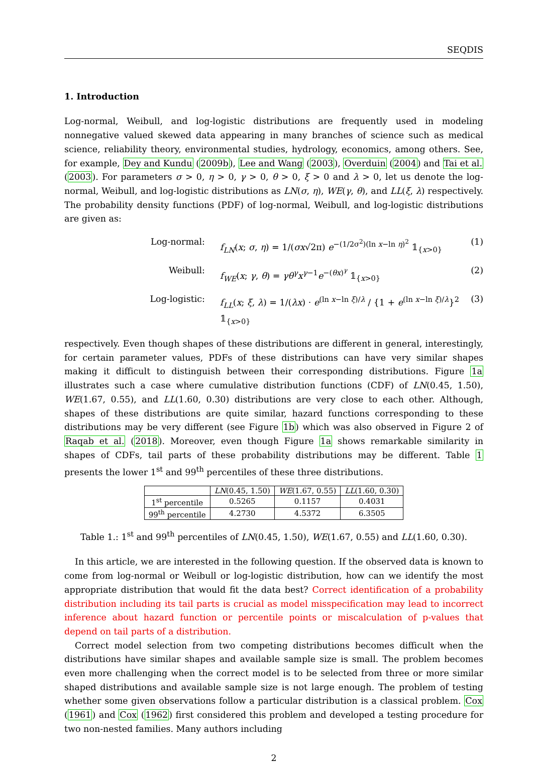SEQDIS
1. Introduction
Log-normal, Weibull, and log-logistic distributions are frequently used in modeling nonnegative valued skewed data appearing in many branches of science such as medical science, reliability theory, environmental studies, hydrology, economics, among others. See, for example, Dey and Kundu (2009b), Lee and Wang (2003), Overduin (2004) and Tai et al. (2003). For parameters σ > 0, η > 0, γ > 0, θ > 0, ξ > 0 and λ > 0, let us denote the log-normal, Weibull, and log-logistic distributions as LN(σ, η), WE(γ, θ), and LL(ξ, λ) respectively. The probability density functions (PDF) of log-normal, Weibull, and log-logistic distributions are given as:
Log-normal:
f<sub>LN</sub>(x; σ, η) = 1/(σx√2π) e<sup>−(1/2σ<sup>2</sup>)(ln x−ln η)<sup>2</sup></sup> 𝟙<sub>{x>0}</sub>
(1)
Weibull:
f<sub>WE</sub>(x; γ, θ) = γθ<sup>γ</sup>x<sup>γ−1</sup>e<sup>−(θx)<sup>γ</sup></sup> 𝟙<sub>{x>0}</sub>
(2)
Log-logistic:
f<sub>LL</sub>(x; ξ, λ) = 1/(λx) · e<sup>(ln x−ln ξ)/λ</sup> / {1 + e<sup>(ln x−ln ξ)/λ</sup>}<sup>2</sup> 𝟙<sub>{x>0}</sub>
(3)
respectively. Even though shapes of these distributions are different in general, interestingly, for certain parameter values, PDFs of these distributions can have very similar shapes making it difficult to distinguish between their corresponding distributions. Figure 1a illustrates such a case where cumulative distribution functions (CDF) of LN(0.45, 1.50), WE(1.67, 0.55), and LL(1.60, 0.30) distributions are very close to each other. Although, shapes of these distributions are quite similar, hazard functions corresponding to these distributions may be very different (see Figure 1b) which was also observed in Figure 2 of Raqab et al. (2018). Moreover, even though Figure 1a shows remarkable similarity in shapes of CDFs, tail parts of these probability distributions may be different. Table 1 presents the lower 1<sup>st</sup> and 99<sup>th</sup> percentiles of these three distributions.
| | LN (0.45, 1.50) | WE (1.67, 0.55) | LL (1.60, 0.30) |
| --- | --- | --- | --- |
| 1<sup>st</sup> percentile | 0.5265 | 0.1157 | 0.4031 |
| 99<sup>th</sup> percentile | 4.2730 | 4.5372 | 6.3505 |
Table 1.: 1<sup>st</sup> and 99<sup>th</sup> percentiles of LN(0.45, 1.50), WE(1.67, 0.55) and LL(1.60, 0.30).
In this article, we are interested in the following question. If the observed data is known to come from log-normal or Weibull or log-logistic distribution, how can we identify the most appropriate distribution that would fit the data best? Correct identification of a probability distribution including its tail parts is crucial as model misspecification may lead to incorrect inference about hazard function or percentile points or miscalculation of p-values that depend on tail parts of a distribution.
Correct model selection from two competing distributions becomes difficult when the distributions have similar shapes and available sample size is small. The problem becomes even more challenging when the correct model is to be selected from three or more similar shaped distributions and available sample size is not large enough. The problem of testing whether some given observations follow a particular distribution is a classical problem. Cox (1961) and Cox (1962) first considered this problem and developed a testing procedure for two non-nested families. Many authors including
2